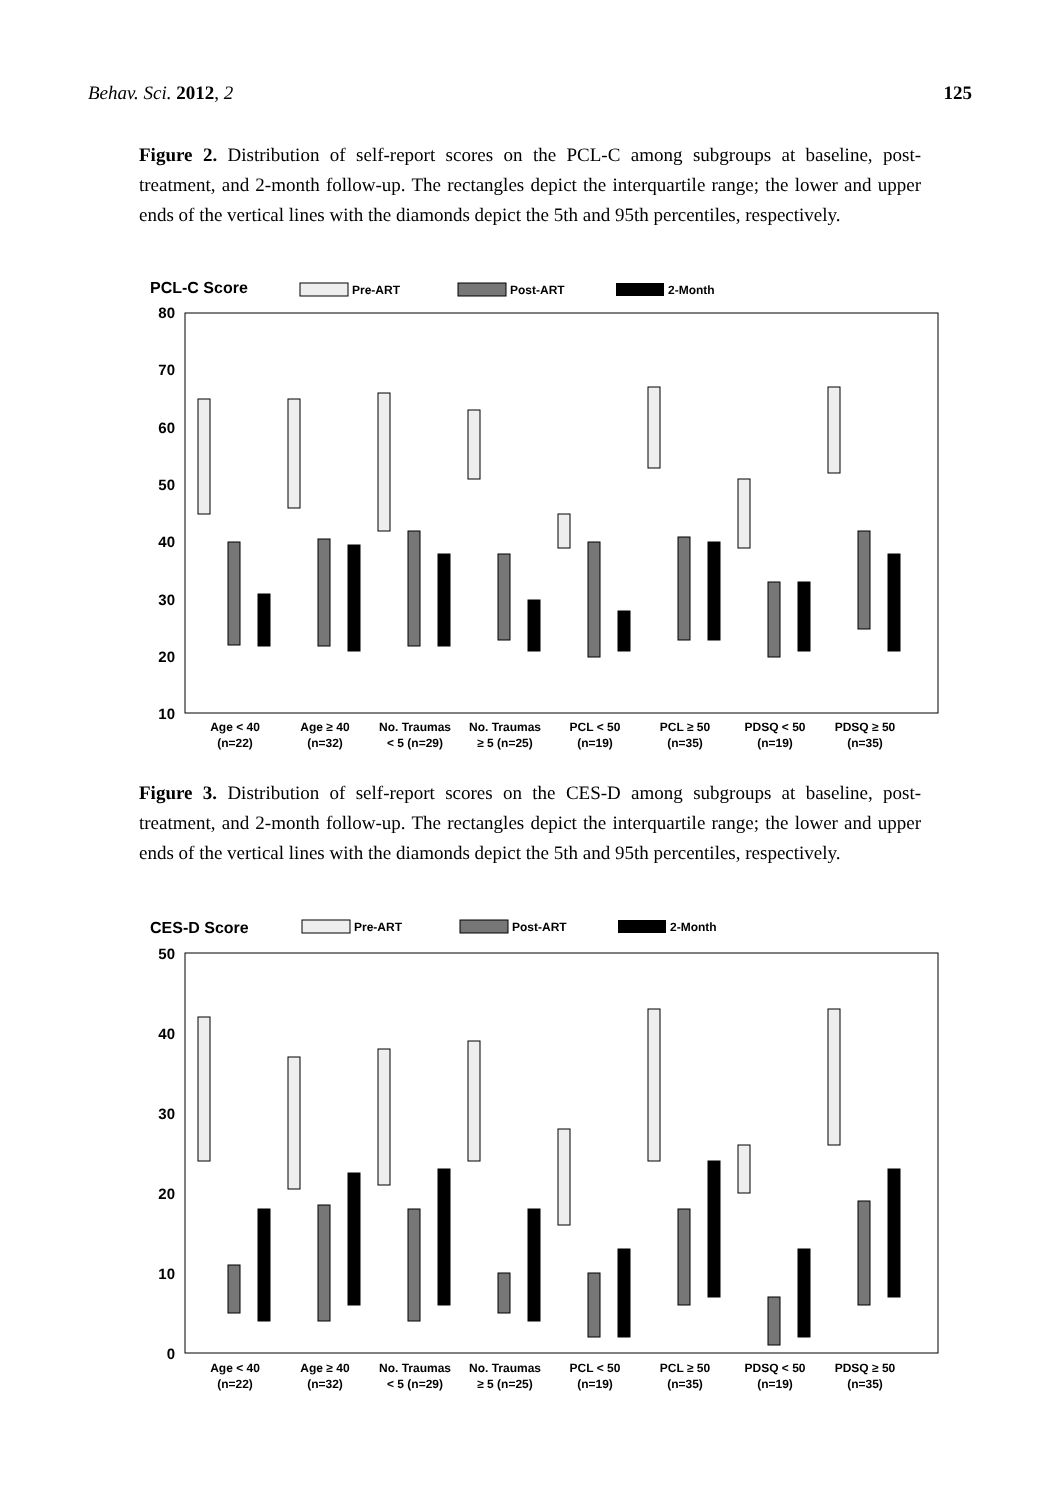Behav. Sci. 2012, 2 125
Figure 2. Distribution of self-report scores on the PCL-C among subgroups at baseline, post-treatment, and 2-month follow-up. The rectangles depict the interquartile range; the lower and upper ends of the vertical lines with the diamonds depict the 5th and 95th percentiles, respectively.
PCL-C Score
Pre-ART
Post-ART
2-Month
80
70
60
50
40
30
20
10
Age < 40
(n=22)
Age ≥ 40
(n=32)
No. Traumas
< 5 (n=29)
No. Traumas
≥ 5 (n=25)
PCL < 50
(n=19)
PCL ≥ 50
(n=35)
PDSQ < 50
(n=19)
PDSQ ≥ 50
(n=35)
Figure 3. Distribution of self-report scores on the CES-D among subgroups at baseline, post-treatment, and 2-month follow-up. The rectangles depict the interquartile range; the lower and upper ends of the vertical lines with the diamonds depict the 5th and 95th percentiles, respectively.
CES-D Score
Pre-ART
Post-ART
2-Month
50
40
30
20
10
0
Age < 40
(n=22)
Age ≥ 40
(n=32)
No. Traumas
< 5 (n=29)
No. Traumas
≥ 5 (n=25)
PCL < 50
(n=19)
PCL ≥ 50
(n=35)
PDSQ < 50
(n=19)
PDSQ ≥ 50
(n=35)